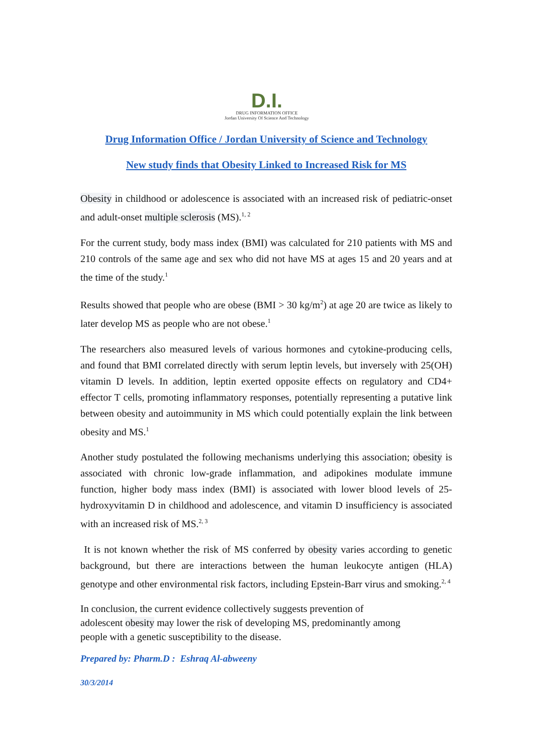D.I.
DRUG INFORMATION OFFICE
Jordan University Of Science And Technology
Drug Information Office / Jordan University of Science and Technology
New study finds that Obesity Linked to Increased Risk for MS
Obesity in childhood or adolescence is associated with an increased risk of pediatric-onset and adult-onset multiple sclerosis (MS).<sup>1, 2</sup>
For the current study, body mass index (BMI) was calculated for 210 patients with MS and 210 controls of the same age and sex who did not have MS at ages 15 and 20 years and at the time of the study.<sup>1</sup>
Results showed that people who are obese (BMI > 30 kg/m<sup>2</sup>) at age 20 are twice as likely to later develop MS as people who are not obese.<sup>1</sup>
The researchers also measured levels of various hormones and cytokine-producing cells, and found that BMI correlated directly with serum leptin levels, but inversely with 25(OH) vitamin D levels. In addition, leptin exerted opposite effects on regulatory and CD4+ effector T cells, promoting inflammatory responses, potentially representing a putative link between obesity and autoimmunity in MS which could potentially explain the link between obesity and MS.<sup>1</sup>
Another study postulated the following mechanisms underlying this association; obesity is associated with chronic low-grade inflammation, and adipokines modulate immune function, higher body mass index (BMI) is associated with lower blood levels of 25-hydroxyvitamin D in childhood and adolescence, and vitamin D insufficiency is associated with an increased risk of MS.<sup>2, 3</sup>
It is not known whether the risk of MS conferred by obesity varies according to genetic background, but there are interactions between the human leukocyte antigen (HLA) genotype and other environmental risk factors, including Epstein-Barr virus and smoking.<sup>2, 4</sup>
In conclusion, the current evidence collectively suggests prevention of
adolescent obesity may lower the risk of developing MS, predominantly among
people with a genetic susceptibility to the disease.
Prepared by: Pharm.D : Eshraq Al-abweeny
30/3/2014